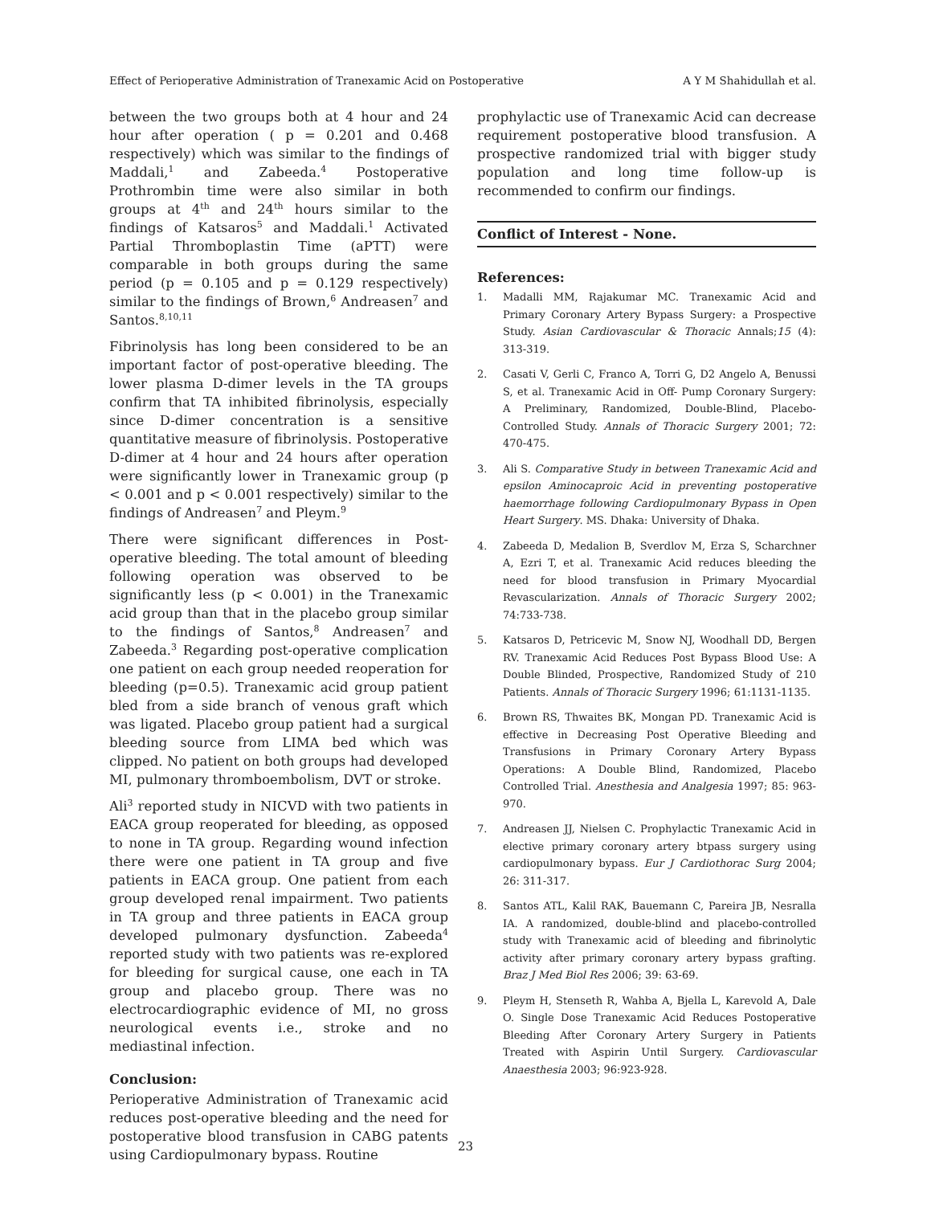Effect of Perioperative Administration of Tranexamic Acid on Postoperative A Y M Shahidullah et al.
between the two groups both at 4 hour and 24 hour after operation ( p = 0.201 and 0.468 respectively) which was similar to the findings of Maddali,<sup>1</sup> and Zabeeda.<sup>4</sup> Postoperative Prothrombin time were also similar in both groups at 4<sup>th</sup> and 24<sup>th</sup> hours similar to the findings of Katsaros<sup>5</sup> and Maddali.<sup>1</sup> Activated Partial Thromboplastin Time (aPTT) were comparable in both groups during the same period (p = 0.105 and p = 0.129 respectively) similar to the findings of Brown,<sup>6</sup> Andreasen<sup>7</sup> and Santos.<sup>8,10,11</sup>
Fibrinolysis has long been considered to be an important factor of post-operative bleeding. The lower plasma D-dimer levels in the TA groups confirm that TA inhibited fibrinolysis, especially since D-dimer concentration is a sensitive quantitative measure of fibrinolysis. Postoperative D-dimer at 4 hour and 24 hours after operation were significantly lower in Tranexamic group (p < 0.001 and p < 0.001 respectively) similar to the findings of Andreasen<sup>7</sup> and Pleym.<sup>9</sup>
There were significant differences in Post-operative bleeding. The total amount of bleeding following operation was observed to be significantly less (p < 0.001) in the Tranexamic acid group than that in the placebo group similar to the findings of Santos,<sup>8</sup> Andreasen<sup>7</sup> and Zabeeda.<sup>3</sup> Regarding post-operative complication one patient on each group needed reoperation for bleeding (p=0.5). Tranexamic acid group patient bled from a side branch of venous graft which was ligated. Placebo group patient had a surgical bleeding source from LIMA bed which was clipped. No patient on both groups had developed MI, pulmonary thromboembolism, DVT or stroke.
Ali<sup>3</sup> reported study in NICVD with two patients in EACA group reoperated for bleeding, as opposed to none in TA group. Regarding wound infection there were one patient in TA group and five patients in EACA group. One patient from each group developed renal impairment. Two patients in TA group and three patients in EACA group developed pulmonary dysfunction. Zabeeda<sup>4</sup> reported study with two patients was re-explored for bleeding for surgical cause, one each in TA group and placebo group. There was no electrocardiographic evidence of MI, no gross neurological events i.e., stroke and no mediastinal infection.
Conclusion:
Perioperative Administration of Tranexamic acid reduces post-operative bleeding and the need for postoperative blood transfusion in CABG patents using Cardiopulmonary bypass. Routine
prophylactic use of Tranexamic Acid can decrease requirement postoperative blood transfusion. A prospective randomized trial with bigger study population and long time follow-up is recommended to confirm our findings.
Conflict of Interest - None.
References:
1. Madalli MM, Rajakumar MC. Tranexamic Acid and Primary Coronary Artery Bypass Surgery: a Prospective Study. Asian Cardiovascular & Thoracic Annals;15 (4): 313-319.
2. Casati V, Gerli C, Franco A, Torri G, D2 Angelo A, Benussi S, et al. Tranexamic Acid in Off- Pump Coronary Surgery: A Preliminary, Randomized, Double-Blind, Placebo-Controlled Study. Annals of Thoracic Surgery 2001; 72: 470-475.
3. Ali S. Comparative Study in between Tranexamic Acid and epsilon Aminocaproic Acid in preventing postoperative haemorrhage following Cardiopulmonary Bypass in Open Heart Surgery. MS. Dhaka: University of Dhaka.
4. Zabeeda D, Medalion B, Sverdlov M, Erza S, Scharchner A, Ezri T, et al. Tranexamic Acid reduces bleeding the need for blood transfusion in Primary Myocardial Revascularization. Annals of Thoracic Surgery 2002; 74:733-738.
5. Katsaros D, Petricevic M, Snow NJ, Woodhall DD, Bergen RV. Tranexamic Acid Reduces Post Bypass Blood Use: A Double Blinded, Prospective, Randomized Study of 210 Patients. Annals of Thoracic Surgery 1996; 61:1131-1135.
6. Brown RS, Thwaites BK, Mongan PD. Tranexamic Acid is effective in Decreasing Post Operative Bleeding and Transfusions in Primary Coronary Artery Bypass Operations: A Double Blind, Randomized, Placebo Controlled Trial. Anesthesia and Analgesia 1997; 85: 963-970.
7. Andreasen JJ, Nielsen C. Prophylactic Tranexamic Acid in elective primary coronary artery btpass surgery using cardiopulmonary bypass. Eur J Cardiothorac Surg 2004; 26: 311-317.
8. Santos ATL, Kalil RAK, Bauemann C, Pareira JB, Nesralla IA. A randomized, double-blind and placebo-controlled study with Tranexamic acid of bleeding and fibrinolytic activity after primary coronary artery bypass grafting. Braz J Med Biol Res 2006; 39: 63-69.
9. Pleym H, Stenseth R, Wahba A, Bjella L, Karevold A, Dale O. Single Dose Tranexamic Acid Reduces Postoperative Bleeding After Coronary Artery Surgery in Patients Treated with Aspirin Until Surgery. Cardiovascular Anaesthesia 2003; 96:923-928.
23